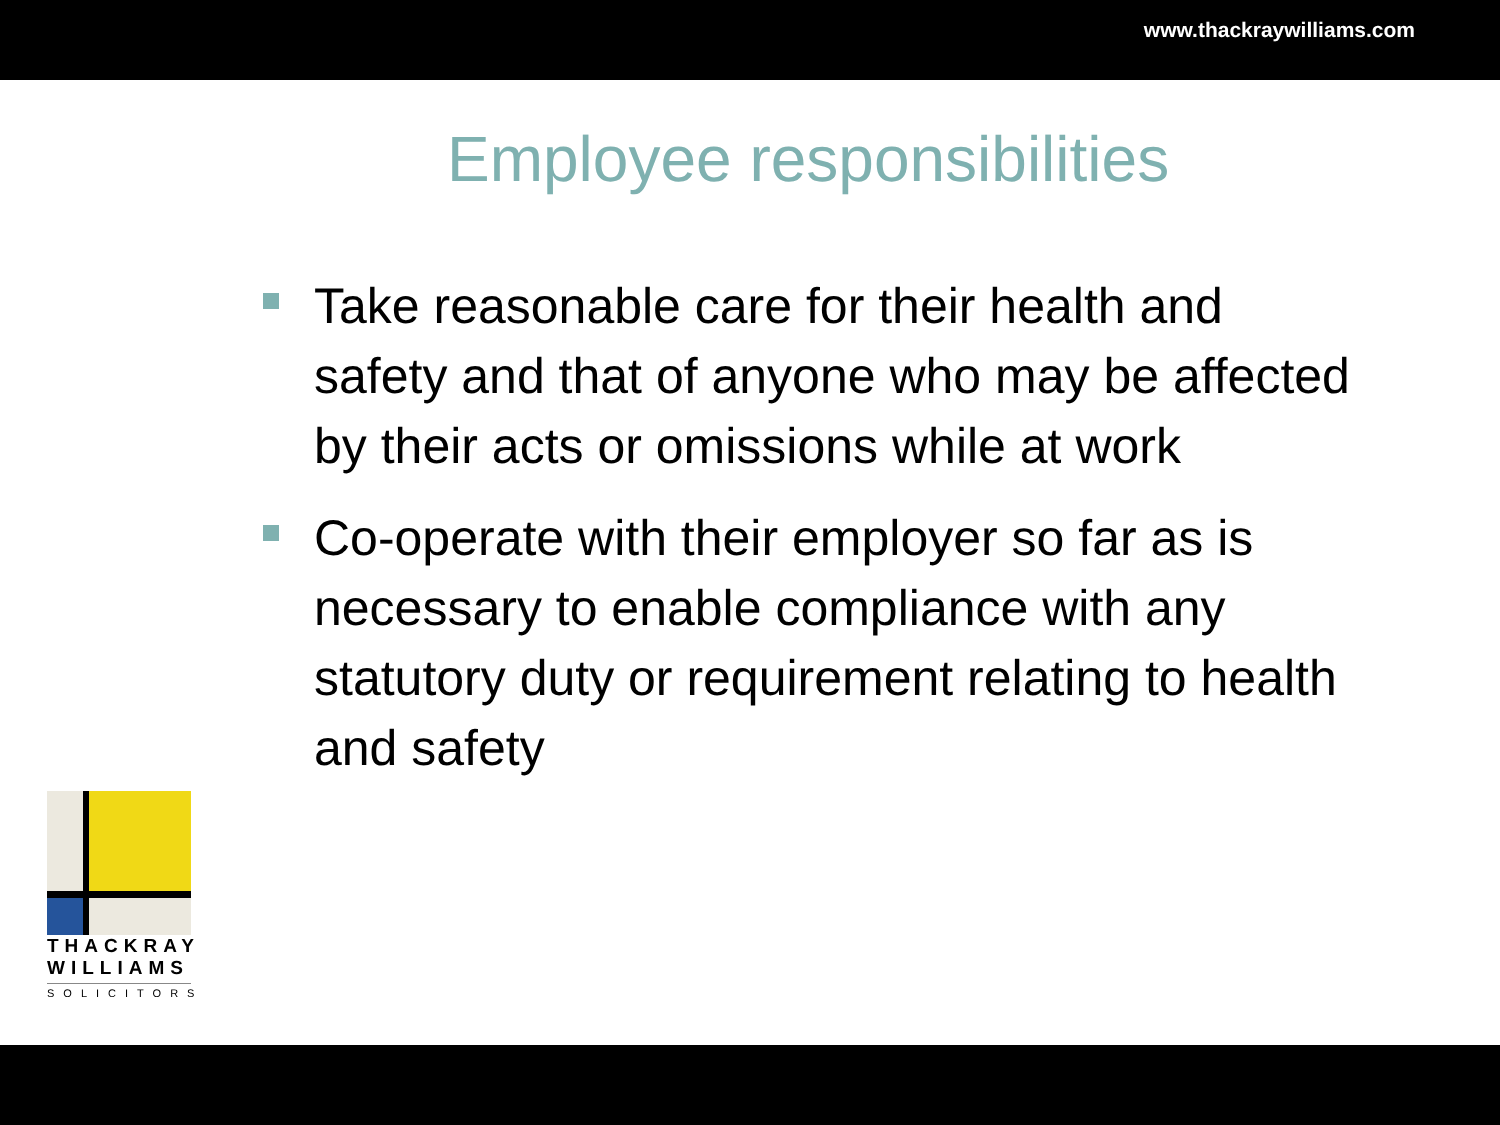www.thackraywilliams.com
Employee responsibilities
Take reasonable care for their health and safety and that of anyone who may be affected by their acts or omissions while at work
Co-operate with their employer so far as is necessary to enable compliance with any statutory duty or requirement relating to health and safety
THACKRAY
WILLIAMS
SOLICITORS